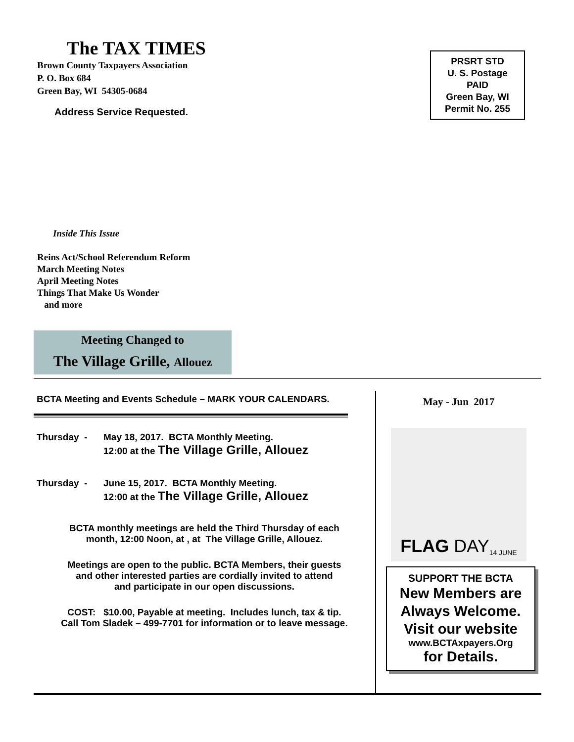The TAX TIMES
Brown County Taxpayers Association
P. O. Box 684
Green Bay, WI 54305-0684
Address Service Requested.
PRSRT STD
U. S. Postage
PAID
Green Bay, WI
Permit No. 255
Inside This Issue
Reins Act/School Referendum Reform
March Meeting Notes
April Meeting Notes
Things That Make Us Wonder
and more
Meeting Changed to
The Village Grille, Allouez
BCTA Meeting and Events Schedule – MARK YOUR CALENDARS.
Thursday - May 18, 2017. BCTA Monthly Meeting.
12:00 at the The Village Grille, Allouez
Thursday - June 15, 2017. BCTA Monthly Meeting.
12:00 at the The Village Grille, Allouez
BCTA monthly meetings are held the Third Thursday of each
month, 12:00 Noon, at , at The Village Grille, Allouez.
Meetings are open to the public. BCTA Members, their guests
and other interested parties are cordially invited to attend
and participate in our open discussions.
COST: $10.00, Payable at meeting. Includes lunch, tax & tip.
Call Tom Sladek – 499-7701 for information or to leave message.
May - Jun 2017
FLAG DAY 14 JUNE
SUPPORT THE BCTA
New Members are
Always Welcome.
Visit our website
www.BCTAxpayers.Org
for Details.